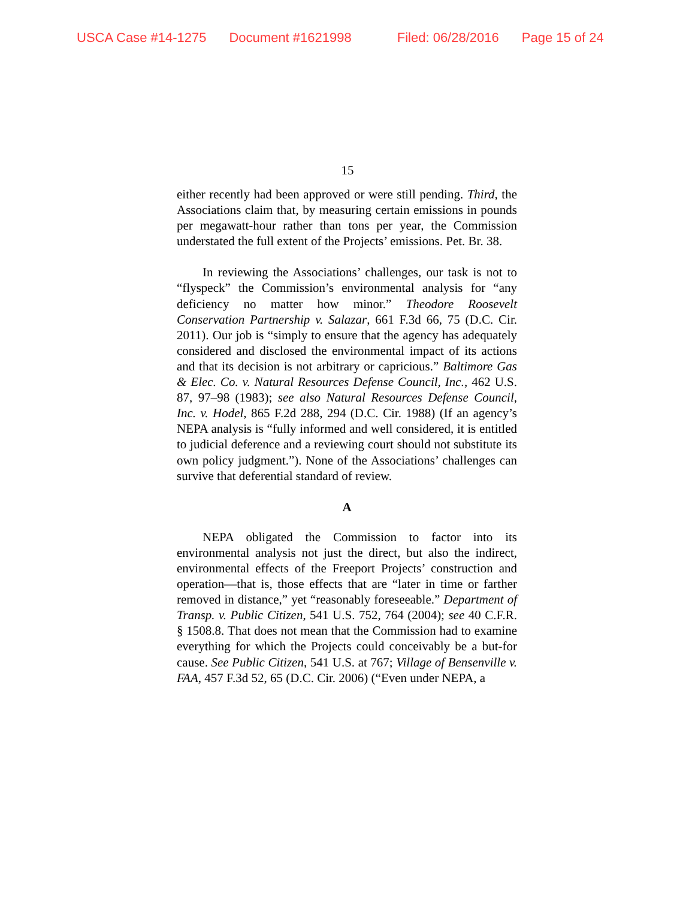USCA Case #14-1275 Document #1621998 Filed: 06/28/2016 Page 15 of 24
15
either recently had been approved or were still pending. Third, the Associations claim that, by measuring certain emissions in pounds per megawatt-hour rather than tons per year, the Commission understated the full extent of the Projects’ emissions. Pet. Br. 38.
In reviewing the Associations’ challenges, our task is not to “flyspeck” the Commission’s environmental analysis for “any deficiency no matter how minor.” Theodore Roosevelt Conservation Partnership v. Salazar, 661 F.3d 66, 75 (D.C. Cir. 2011). Our job is “simply to ensure that the agency has adequately considered and disclosed the environmental impact of its actions and that its decision is not arbitrary or capricious.” Baltimore Gas & Elec. Co. v. Natural Resources Defense Council, Inc., 462 U.S. 87, 97–98 (1983); see also Natural Resources Defense Council, Inc. v. Hodel, 865 F.2d 288, 294 (D.C. Cir. 1988) (If an agency’s NEPA analysis is “fully informed and well considered, it is entitled to judicial deference and a reviewing court should not substitute its own policy judgment.”). None of the Associations’ challenges can survive that deferential standard of review.
A
NEPA obligated the Commission to factor into its environmental analysis not just the direct, but also the indirect, environmental effects of the Freeport Projects’ construction and operation—that is, those effects that are “later in time or farther removed in distance,” yet “reasonably foreseeable.” Department of Transp. v. Public Citizen, 541 U.S. 752, 764 (2004); see 40 C.F.R. § 1508.8. That does not mean that the Commission had to examine everything for which the Projects could conceivably be a but-for cause. See Public Citizen, 541 U.S. at 767; Village of Bensenville v. FAA, 457 F.3d 52, 65 (D.C. Cir. 2006) (“Even under NEPA, a